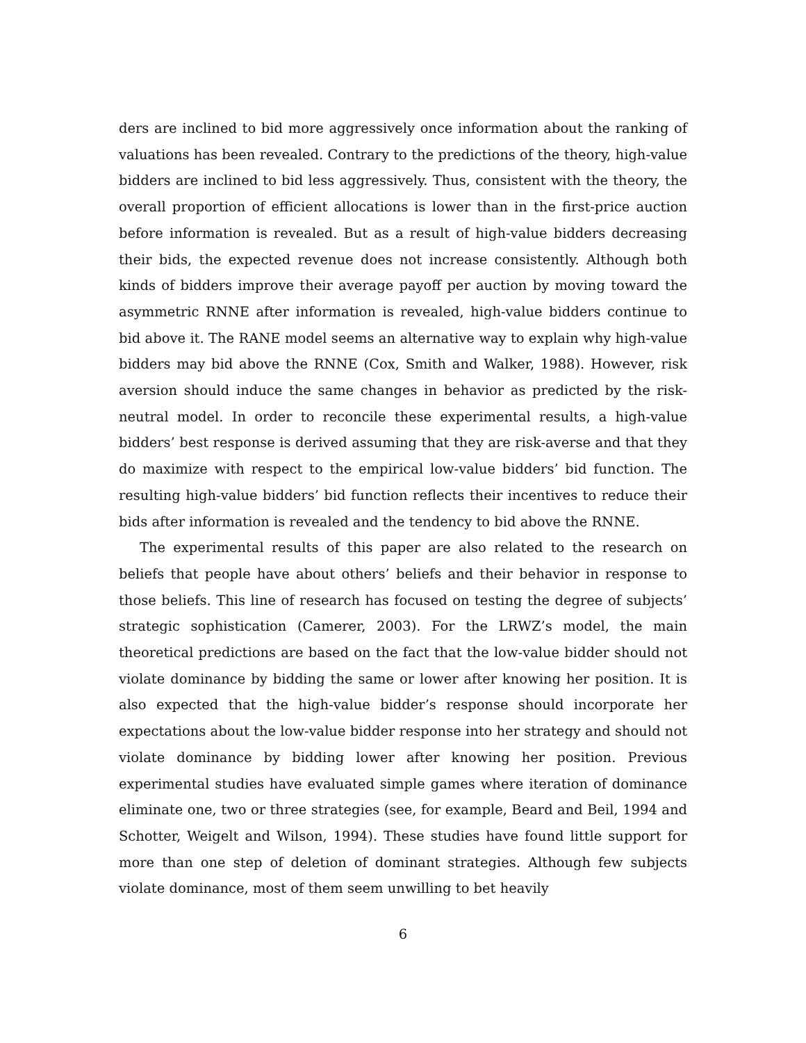ders are inclined to bid more aggressively once information about the ranking of valuations has been revealed. Contrary to the predictions of the theory, high-value bidders are inclined to bid less aggressively. Thus, consistent with the theory, the overall proportion of efficient allocations is lower than in the first-price auction before information is revealed. But as a result of high-value bidders decreasing their bids, the expected revenue does not increase consistently. Although both kinds of bidders improve their average payoff per auction by moving toward the asymmetric RNNE after information is revealed, high-value bidders continue to bid above it. The RANE model seems an alternative way to explain why high-value bidders may bid above the RNNE (Cox, Smith and Walker, 1988). However, risk aversion should induce the same changes in behavior as predicted by the risk-neutral model. In order to reconcile these experimental results, a high-value bidders’ best response is derived assuming that they are risk-averse and that they do maximize with respect to the empirical low-value bidders’ bid function. The resulting high-value bidders’ bid function reflects their incentives to reduce their bids after information is revealed and the tendency to bid above the RNNE.
The experimental results of this paper are also related to the research on beliefs that people have about others’ beliefs and their behavior in response to those beliefs. This line of research has focused on testing the degree of subjects’ strategic sophistication (Camerer, 2003). For the LRWZ’s model, the main theoretical predictions are based on the fact that the low-value bidder should not violate dominance by bidding the same or lower after knowing her position. It is also expected that the high-value bidder’s response should incorporate her expectations about the low-value bidder response into her strategy and should not violate dominance by bidding lower after knowing her position. Previous experimental studies have evaluated simple games where iteration of dominance eliminate one, two or three strategies (see, for example, Beard and Beil, 1994 and Schotter, Weigelt and Wilson, 1994). These studies have found little support for more than one step of deletion of dominant strategies. Although few subjects violate dominance, most of them seem unwilling to bet heavily
6